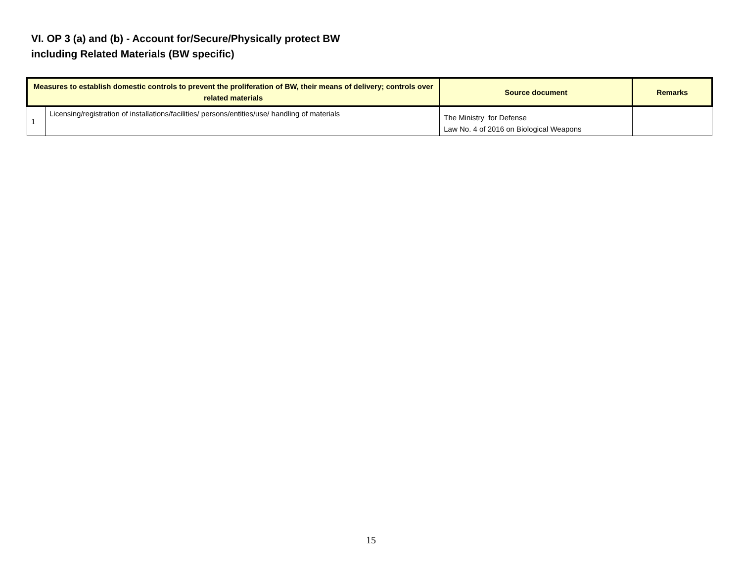VI. OP 3 (a) and (b) - Account for/Secure/Physically protect BW
including Related Materials (BW specific)
| Measures to establish domestic controls to prevent the proliferation of BW, their means of delivery; controls over related materials | | Source document | Remarks |
| --- | --- | --- | --- |
| 1 | Licensing/registration of installations/facilities/ persons/entities/use/ handling of materials | The Ministry for Defense Law No. 4 of 2016 on Biological Weapons | |
15